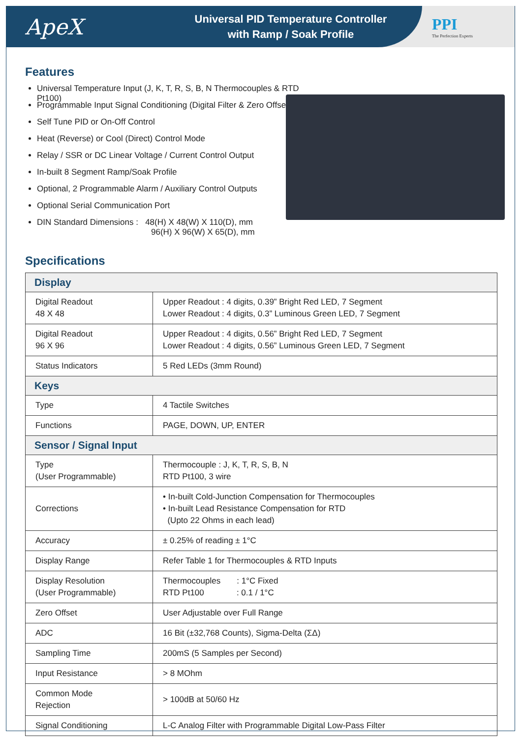ApeX
Universal PID Temperature Controller
with Ramp / Soak Profile
PPI
The Perfection Experts
Features
Universal Temperature Input (J, K, T, R, S, B, N Thermocouples & RTD Pt100)
Programmable Input Signal Conditioning (Digital Filter & Zero Offset)
Self Tune PID or On-Off Control
Heat (Reverse) or Cool (Direct) Control Mode
Relay / SSR or DC Linear Voltage / Current Control Output
In-built 8 Segment Ramp/Soak Profile
Optional, 2 Programmable Alarm / Auxiliary Control Outputs
Optional Serial Communication Port
DIN Standard Dimensions : 48(H) X 48(W) X 110(D), mm
96(H) X 96(W) X 65(D), mm
Specifications
| Display | |
| --- | --- |
| Digital Readout 48 X 48 | Upper Readout : 4 digits, 0.39” Bright Red LED, 7 Segment Lower Readout : 4 digits, 0.3” Luminous Green LED, 7 Segment |
| Digital Readout 96 X 96 | Upper Readout : 4 digits, 0.56” Bright Red LED, 7 Segment Lower Readout : 4 digits, 0.56” Luminous Green LED, 7 Segment |
| Status Indicators | 5 Red LEDs (3mm Round) |
| Keys | |
| Type | 4 Tactile Switches |
| Functions | PAGE, DOWN, UP, ENTER |
| Sensor / Signal Input | |
| Type (User Programmable) | Thermocouple : J, K, T, R, S, B, N RTD Pt100, 3 wire |
| Corrections | • In-built Cold-Junction Compensation for Thermocouples • In-built Lead Resistance Compensation for RTD (Upto 22 Ohms in each lead) |
| Accuracy | ± 0.25% of reading ± 1°C |
| Display Range | Refer Table 1 for Thermocouples & RTD Inputs |
| Display Resolution (User Programmable) | Thermocouples : 1°C Fixed RTD Pt100 : 0.1 / 1°C |
| Zero Offset | User Adjustable over Full Range |
| ADC | 16 Bit (±32,768 Counts), Sigma-Delta (ΣΔ) |
| Sampling Time | 200mS (5 Samples per Second) |
| Input Resistance | > 8 MOhm |
| Common Mode Rejection | > 100dB at 50/60 Hz |
| Signal Conditioning | L-C Analog Filter with Programmable Digital Low-Pass Filter |